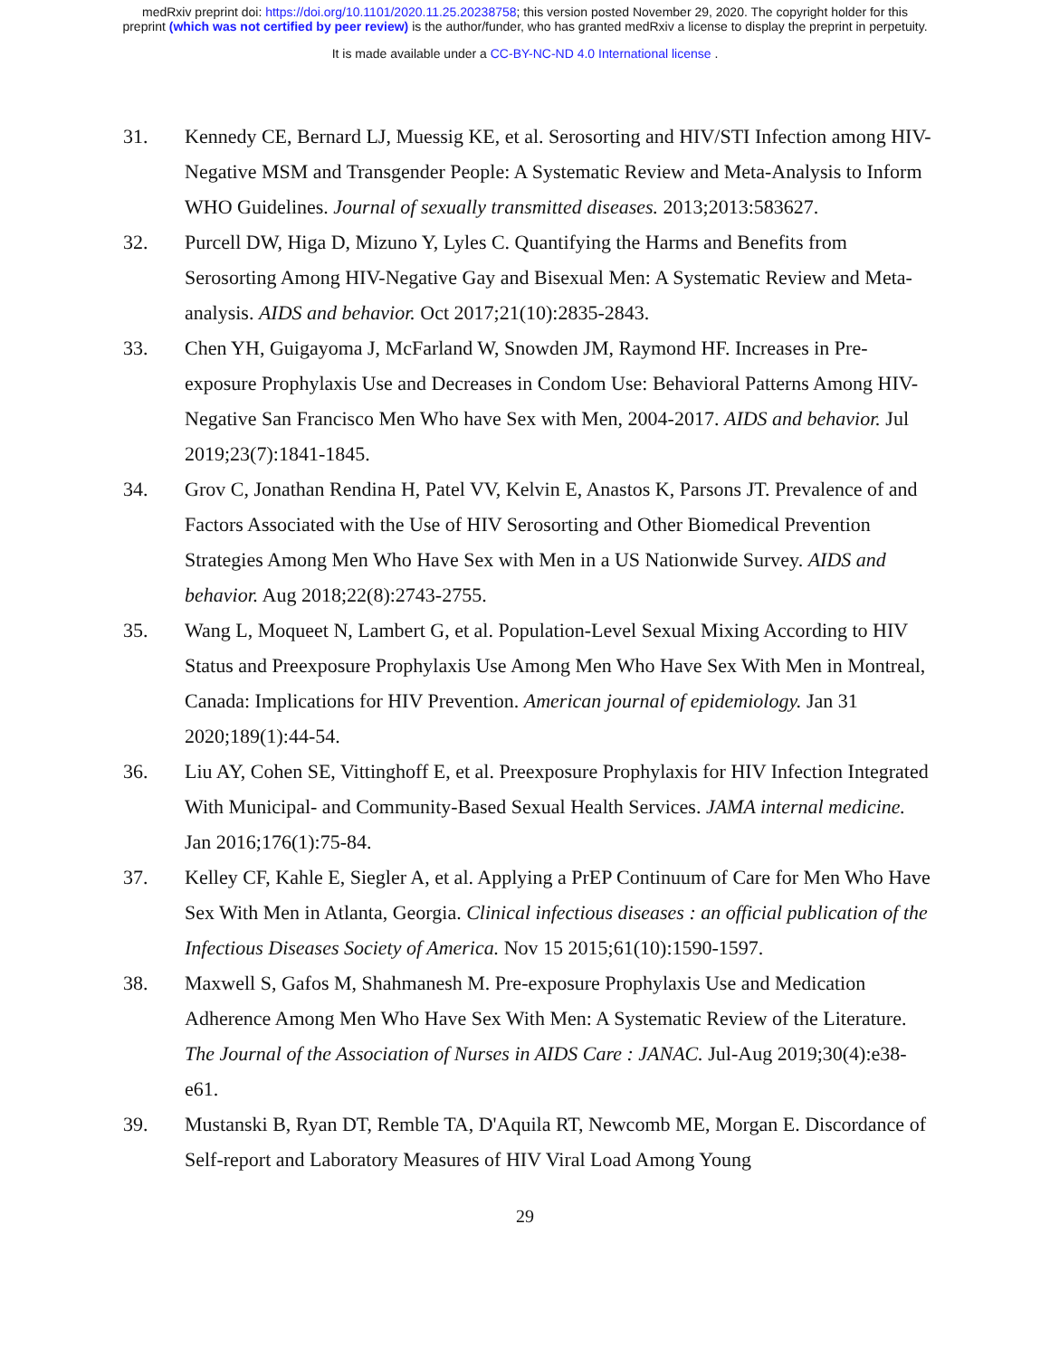medRxiv preprint doi: https://doi.org/10.1101/2020.11.25.20238758; this version posted November 29, 2020. The copyright holder for this
preprint (which was not certified by peer review) is the author/funder, who has granted medRxiv a license to display the preprint in perpetuity.
It is made available under a CC-BY-NC-ND 4.0 International license .
31. Kennedy CE, Bernard LJ, Muessig KE, et al. Serosorting and HIV/STI Infection among HIV-Negative MSM and Transgender People: A Systematic Review and Meta-Analysis to Inform WHO Guidelines. Journal of sexually transmitted diseases. 2013;2013:583627.
32. Purcell DW, Higa D, Mizuno Y, Lyles C. Quantifying the Harms and Benefits from Serosorting Among HIV-Negative Gay and Bisexual Men: A Systematic Review and Meta-analysis. AIDS and behavior. Oct 2017;21(10):2835-2843.
33. Chen YH, Guigayoma J, McFarland W, Snowden JM, Raymond HF. Increases in Pre-exposure Prophylaxis Use and Decreases in Condom Use: Behavioral Patterns Among HIV-Negative San Francisco Men Who have Sex with Men, 2004-2017. AIDS and behavior. Jul 2019;23(7):1841-1845.
34. Grov C, Jonathan Rendina H, Patel VV, Kelvin E, Anastos K, Parsons JT. Prevalence of and Factors Associated with the Use of HIV Serosorting and Other Biomedical Prevention Strategies Among Men Who Have Sex with Men in a US Nationwide Survey. AIDS and behavior. Aug 2018;22(8):2743-2755.
35. Wang L, Moqueet N, Lambert G, et al. Population-Level Sexual Mixing According to HIV Status and Preexposure Prophylaxis Use Among Men Who Have Sex With Men in Montreal, Canada: Implications for HIV Prevention. American journal of epidemiology. Jan 31 2020;189(1):44-54.
36. Liu AY, Cohen SE, Vittinghoff E, et al. Preexposure Prophylaxis for HIV Infection Integrated With Municipal- and Community-Based Sexual Health Services. JAMA internal medicine. Jan 2016;176(1):75-84.
37. Kelley CF, Kahle E, Siegler A, et al. Applying a PrEP Continuum of Care for Men Who Have Sex With Men in Atlanta, Georgia. Clinical infectious diseases : an official publication of the Infectious Diseases Society of America. Nov 15 2015;61(10):1590-1597.
38. Maxwell S, Gafos M, Shahmanesh M. Pre-exposure Prophylaxis Use and Medication Adherence Among Men Who Have Sex With Men: A Systematic Review of the Literature. The Journal of the Association of Nurses in AIDS Care : JANAC. Jul-Aug 2019;30(4):e38-e61.
39. Mustanski B, Ryan DT, Remble TA, D'Aquila RT, Newcomb ME, Morgan E. Discordance of Self-report and Laboratory Measures of HIV Viral Load Among Young
29